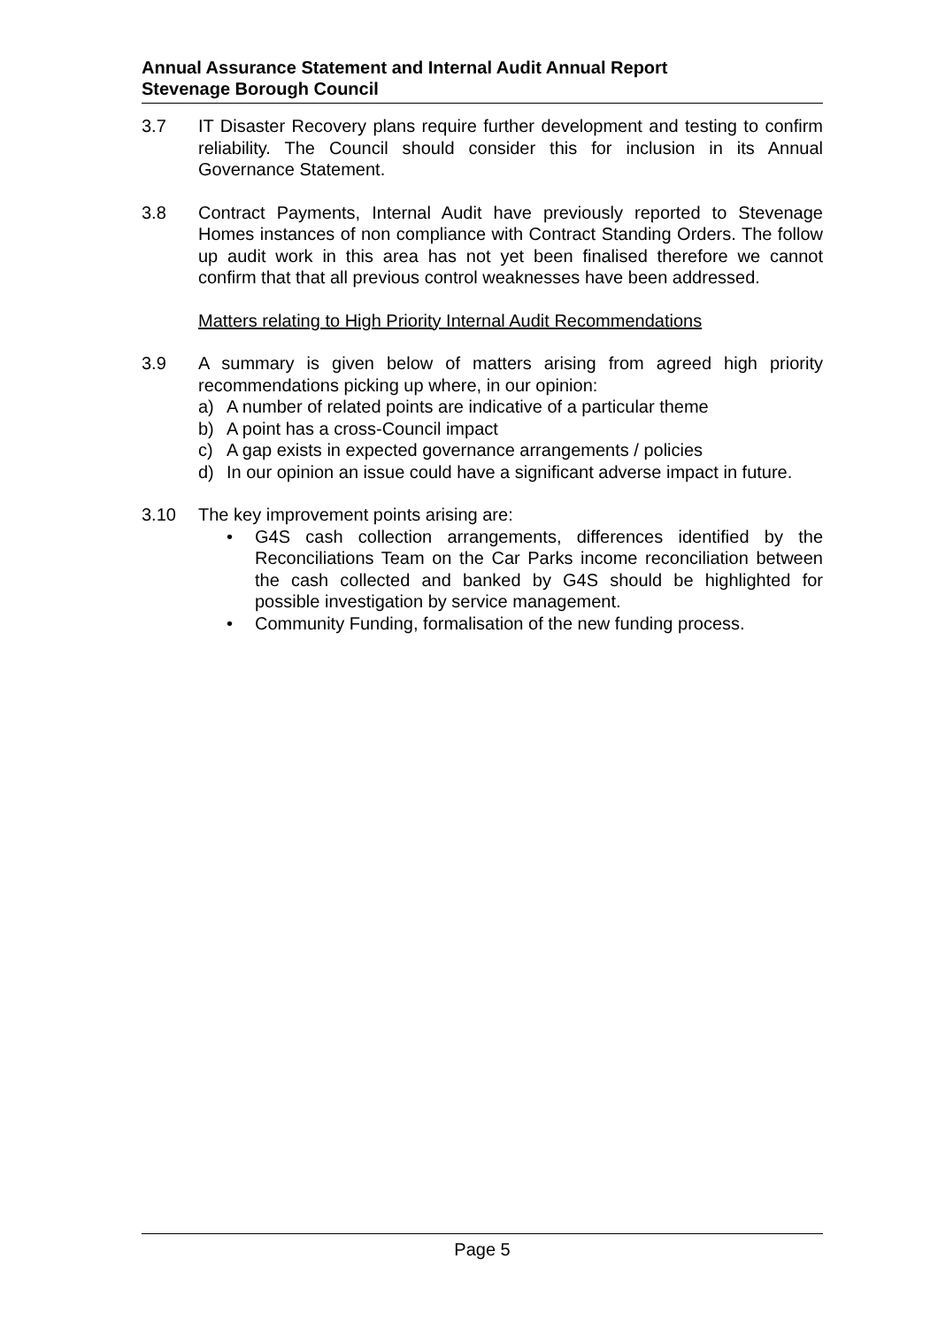Annual Assurance Statement and Internal Audit Annual Report
Stevenage Borough Council
3.7 IT Disaster Recovery plans require further development and testing to confirm reliability. The Council should consider this for inclusion in its Annual Governance Statement.
3.8 Contract Payments, Internal Audit have previously reported to Stevenage Homes instances of non compliance with Contract Standing Orders. The follow up audit work in this area has not yet been finalised therefore we cannot confirm that that all previous control weaknesses have been addressed.
Matters relating to High Priority Internal Audit Recommendations
3.9 A summary is given below of matters arising from agreed high priority recommendations picking up where, in our opinion:
a) A number of related points are indicative of a particular theme
b) A point has a cross-Council impact
c) A gap exists in expected governance arrangements / policies
d) In our opinion an issue could have a significant adverse impact in future.
3.10 The key improvement points arising are:
• G4S cash collection arrangements, differences identified by the Reconciliations Team on the Car Parks income reconciliation between the cash collected and banked by G4S should be highlighted for possible investigation by service management.
• Community Funding, formalisation of the new funding process.
Page 5